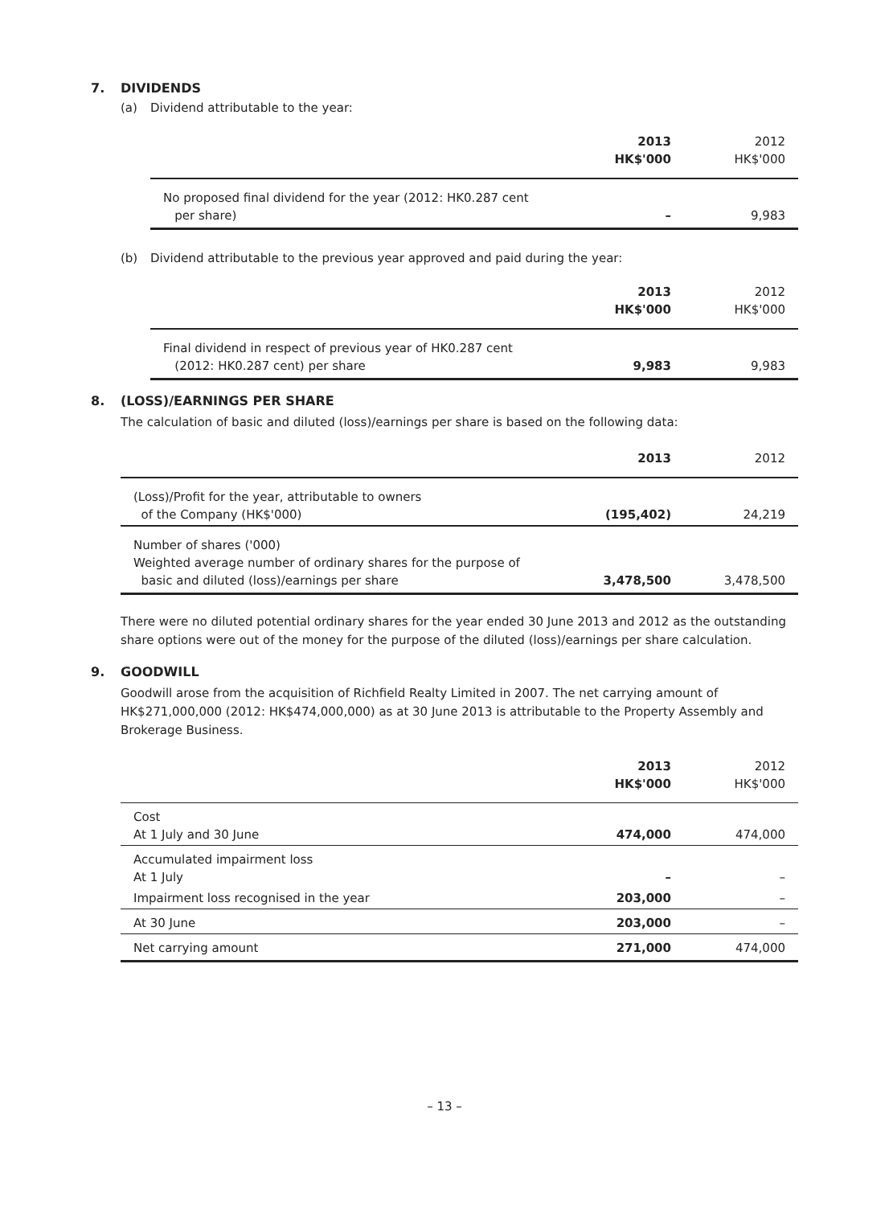7. DIVIDENDS
(a) Dividend attributable to the year:
| | 2013 HK$'000 | 2012 HK$'000 |
| --- | --- | --- |
| No proposed final dividend for the year (2012: HK0.287 cent per share) | – | 9,983 |
(b) Dividend attributable to the previous year approved and paid during the year:
| | 2013 HK$'000 | 2012 HK$'000 |
| --- | --- | --- |
| Final dividend in respect of previous year of HK0.287 cent (2012: HK0.287 cent) per share | 9,983 | 9,983 |
8. (LOSS)/EARNINGS PER SHARE
The calculation of basic and diluted (loss)/earnings per share is based on the following data:
| | 2013 | 2012 |
| --- | --- | --- |
| (Loss)/Profit for the year, attributable to owners of the Company (HK$'000) | (195,402) | 24,219 |
| Number of shares ('000) Weighted average number of ordinary shares for the purpose of basic and diluted (loss)/earnings per share | 3,478,500 | 3,478,500 |
There were no diluted potential ordinary shares for the year ended 30 June 2013 and 2012 as the outstanding share options were out of the money for the purpose of the diluted (loss)/earnings per share calculation.
9. GOODWILL
Goodwill arose from the acquisition of Richfield Realty Limited in 2007. The net carrying amount of HK$271,000,000 (2012: HK$474,000,000) as at 30 June 2013 is attributable to the Property Assembly and Brokerage Business.
| | 2013 HK$'000 | 2012 HK$'000 |
| --- | --- | --- |
| Cost At 1 July and 30 June | 474,000 | 474,000 |
| Accumulated impairment loss At 1 July | – | – |
| Impairment loss recognised in the year | 203,000 | – |
| At 30 June | 203,000 | – |
| Net carrying amount | 271,000 | 474,000 |
– 13 –